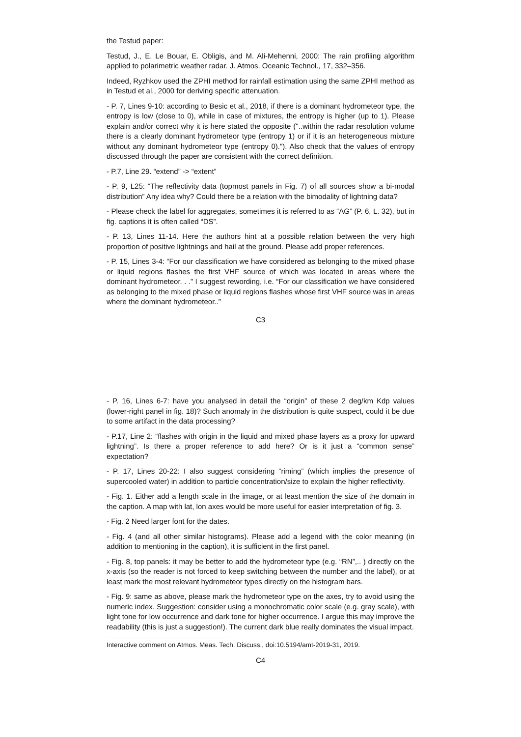the Testud paper:
Testud, J., E. Le Bouar, E. Obligis, and M. Ali-Mehenni, 2000: The rain profiling algorithm applied to polarimetric weather radar. J. Atmos. Oceanic Technol., 17, 332–356.
Indeed, Ryzhkov used the ZPHI method for rainfall estimation using the same ZPHI method as in Testud et al., 2000 for deriving specific attenuation.
- P. 7, Lines 9-10: according to Besic et al., 2018, if there is a dominant hydrometeor type, the entropy is low (close to 0), while in case of mixtures, the entropy is higher (up to 1). Please explain and/or correct why it is here stated the opposite ("..within the radar resolution volume there is a clearly dominant hydrometeor type (entropy 1) or if it is an heterogeneous mixture without any dominant hydrometeor type (entropy 0)."). Also check that the values of entropy discussed through the paper are consistent with the correct definition.
- P.7, Line 29. “extend” -> “extent”
- P. 9, L25: “The reflectivity data (topmost panels in Fig. 7) of all sources show a bi-modal distribution” Any idea why? Could there be a relation with the bimodality of lightning data?
- Please check the label for aggregates, sometimes it is referred to as “AG” (P. 6, L. 32), but in fig. captions it is often called “DS”.
- P. 13, Lines 11-14. Here the authors hint at a possible relation between the very high proportion of positive lightnings and hail at the ground. Please add proper references.
- P. 15, Lines 3-4: “For our classification we have considered as belonging to the mixed phase or liquid regions flashes the first VHF source of which was located in areas where the dominant hydrometeor. . .” I suggest rewording, i.e. “For our classification we have considered as belonging to the mixed phase or liquid regions flashes whose first VHF source was in areas where the dominant hydrometeor..”
C3
- P. 16, Lines 6-7: have you analysed in detail the “origin” of these 2 deg/km Kdp values (lower-right panel in fig. 18)? Such anomaly in the distribution is quite suspect, could it be due to some artifact in the data processing?
- P.17, Line 2: “flashes with origin in the liquid and mixed phase layers as a proxy for upward lightning”. Is there a proper reference to add here? Or is it just a “common sense” expectation?
- P. 17, Lines 20-22: I also suggest considering “riming” (which implies the presence of supercooled water) in addition to particle concentration/size to explain the higher reflectivity.
- Fig. 1. Either add a length scale in the image, or at least mention the size of the domain in the caption. A map with lat, lon axes would be more useful for easier interpretation of fig. 3.
- Fig. 2 Need larger font for the dates.
- Fig. 4 (and all other similar histograms). Please add a legend with the color meaning (in addition to mentioning in the caption), it is sufficient in the first panel.
- Fig. 8, top panels: it may be better to add the hydrometeor type (e.g. “RN”,.. ) directly on the x-axis (so the reader is not forced to keep switching between the number and the label), or at least mark the most relevant hydrometeor types directly on the histogram bars.
- Fig. 9: same as above, please mark the hydrometeor type on the axes, try to avoid using the numeric index. Suggestion: consider using a monochromatic color scale (e.g. gray scale), with light tone for low occurrence and dark tone for higher occurrence. I argue this may improve the readability (this is just a suggestion!). The current dark blue really dominates the visual impact.
Interactive comment on Atmos. Meas. Tech. Discuss., doi:10.5194/amt-2019-31, 2019.
C4